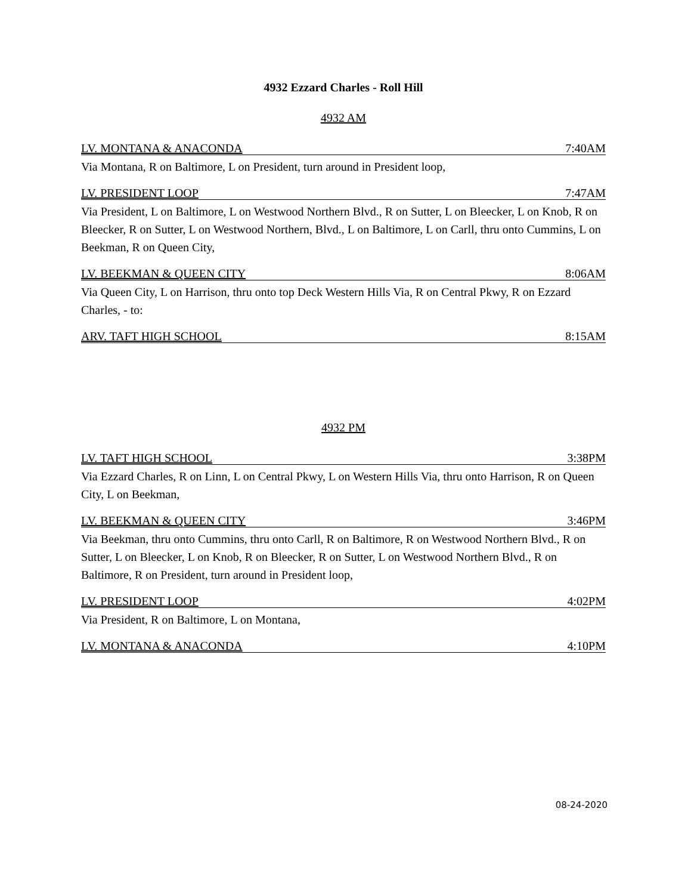4932 Ezzard Charles - Roll Hill
4932 AM
LV. MONTANA & ANACONDA 7:40AM
Via Montana, R on Baltimore, L on President, turn around in President loop,
LV. PRESIDENT LOOP 7:47AM
Via President, L on Baltimore, L on Westwood Northern Blvd., R on Sutter, L on Bleecker, L on Knob, R on Bleecker, R on Sutter, L on Westwood Northern, Blvd., L on Baltimore, L on Carll, thru onto Cummins, L on Beekman, R on Queen City,
LV. BEEKMAN & QUEEN CITY 8:06AM
Via Queen City, L on Harrison, thru onto top Deck Western Hills Via, R on Central Pkwy, R on Ezzard Charles, - to:
ARV. TAFT HIGH SCHOOL 8:15AM
4932 PM
LV. TAFT HIGH SCHOOL 3:38PM
Via Ezzard Charles, R on Linn, L on Central Pkwy, L on Western Hills Via, thru onto Harrison, R on Queen City, L on Beekman,
LV. BEEKMAN & QUEEN CITY 3:46PM
Via Beekman, thru onto Cummins, thru onto Carll, R on Baltimore, R on Westwood Northern Blvd., R on Sutter, L on Bleecker, L on Knob, R on Bleecker, R on Sutter, L on Westwood Northern Blvd., R on Baltimore, R on President, turn around in President loop,
LV. PRESIDENT LOOP 4:02PM
Via President, R on Baltimore, L on Montana,
LV. MONTANA & ANACONDA 4:10PM
08-24-2020